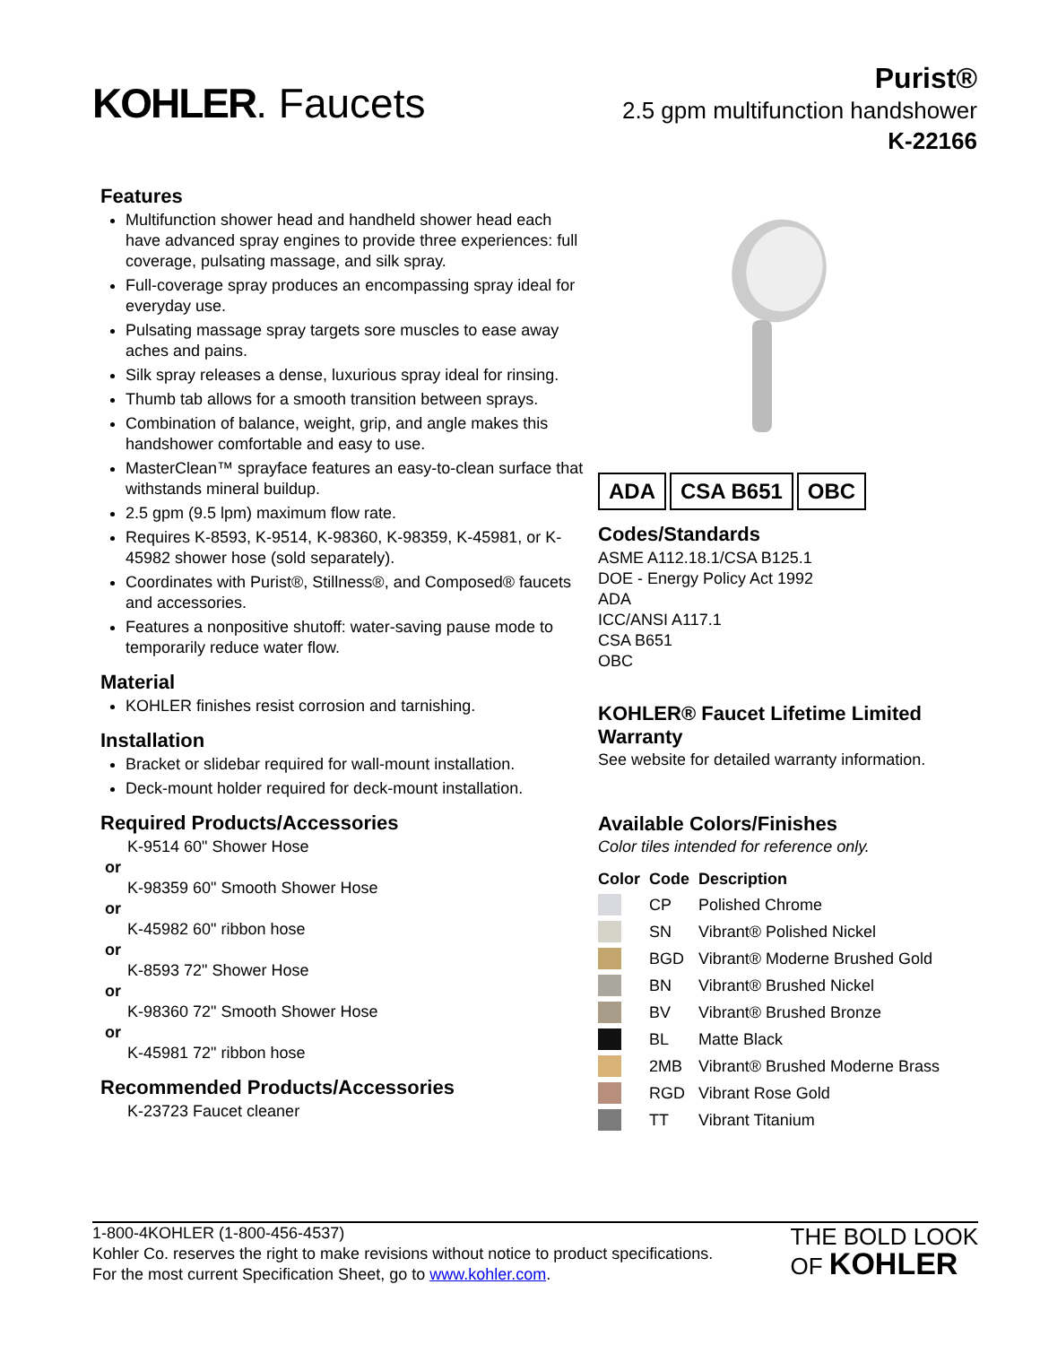KOHLER. Faucets
Purist®
2.5 gpm multifunction handshower
K-22166
Features
Multifunction shower head and handheld shower head each have advanced spray engines to provide three experiences: full coverage, pulsating massage, and silk spray.
Full-coverage spray produces an encompassing spray ideal for everyday use.
Pulsating massage spray targets sore muscles to ease away aches and pains.
Silk spray releases a dense, luxurious spray ideal for rinsing.
Thumb tab allows for a smooth transition between sprays.
Combination of balance, weight, grip, and angle makes this handshower comfortable and easy to use.
MasterClean™ sprayface features an easy-to-clean surface that withstands mineral buildup.
2.5 gpm (9.5 lpm) maximum flow rate.
Requires K-8593, K-9514, K-98360, K-98359, K-45981, or K-45982 shower hose (sold separately).
Coordinates with Purist®, Stillness®, and Composed® faucets and accessories.
Features a nonpositive shutoff: water-saving pause mode to temporarily reduce water flow.
Material
KOHLER finishes resist corrosion and tarnishing.
Installation
Bracket or slidebar required for wall-mount installation.
Deck-mount holder required for deck-mount installation.
Required Products/Accessories
K-9514 60" Shower Hose
or
K-98359 60" Smooth Shower Hose
or
K-45982 60" ribbon hose
or
K-8593 72" Shower Hose
or
K-98360 72" Smooth Shower Hose
or
K-45981 72" ribbon hose
Recommended Products/Accessories
K-23723 Faucet cleaner
ADA CSA B651 OBC
Codes/Standards
ASME A112.18.1/CSA B125.1
DOE - Energy Policy Act 1992
ADA
ICC/ANSI A117.1
CSA B651
OBC
KOHLER® Faucet Lifetime Limited Warranty
See website for detailed warranty information.
Available Colors/Finishes
Color tiles intended for reference only.
| Color | Code | Description |
| --- | --- | --- |
| | CP | Polished Chrome |
| | SN | Vibrant® Polished Nickel |
| | BGD | Vibrant® Moderne Brushed Gold |
| | BN | Vibrant® Brushed Nickel |
| | BV | Vibrant® Brushed Bronze |
| | BL | Matte Black |
| | 2MB | Vibrant® Brushed Moderne Brass |
| | RGD | Vibrant Rose Gold |
| | TT | Vibrant Titanium |
1-800-4KOHLER (1-800-456-4537)
Kohler Co. reserves the right to make revisions without notice to product specifications.
For the most current Specification Sheet, go to www.kohler.com.
THE BOLD LOOK
OF KOHLER